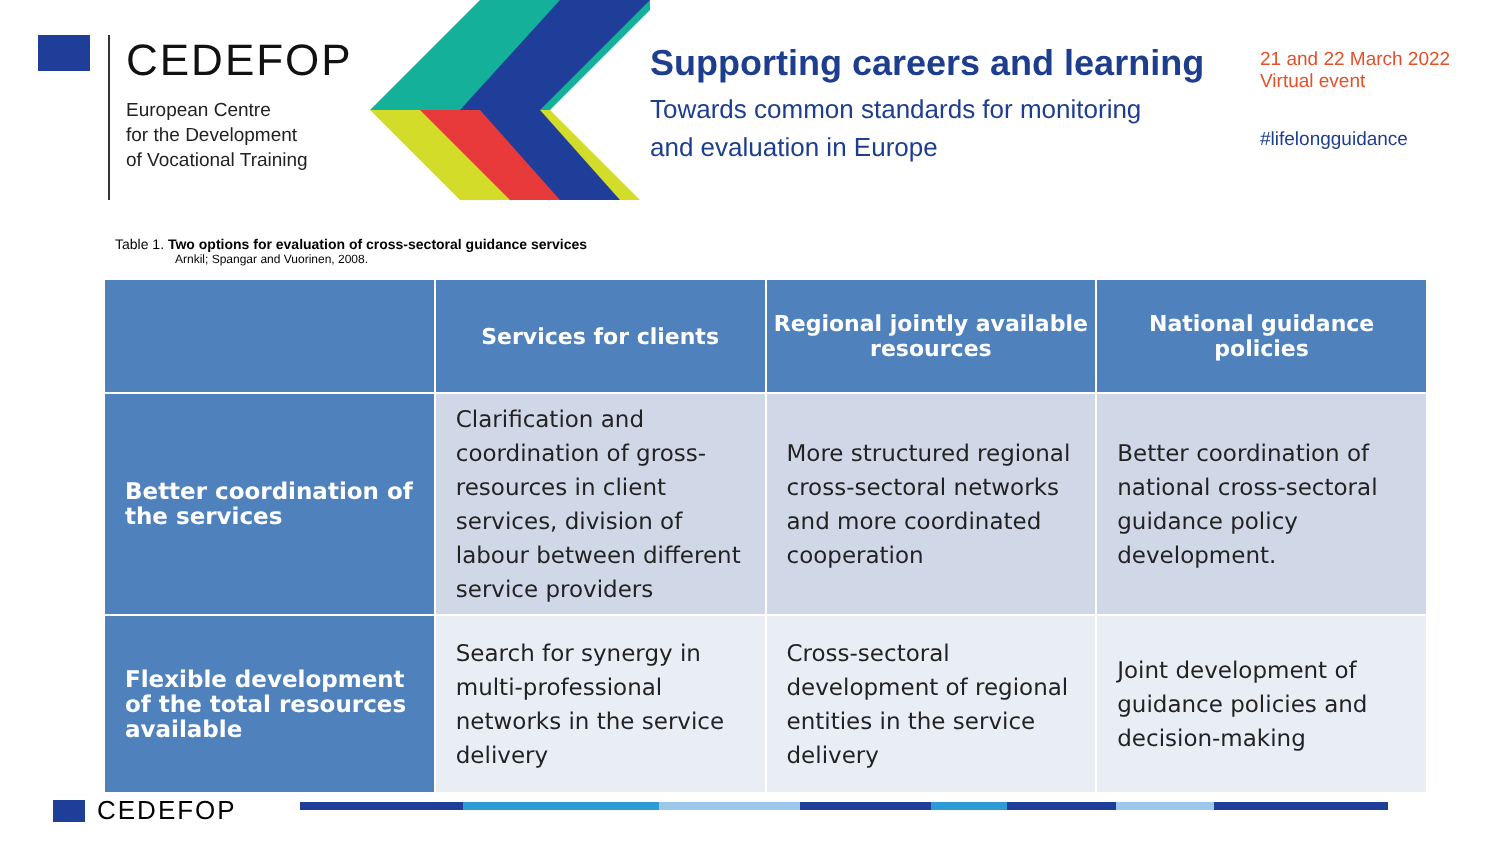CEDEFOP
European Centre
for the Development
of Vocational Training
Supporting careers and learning
Towards common standards for monitoring
and evaluation in Europe
21 and 22 March 2022
Virtual event
#lifelongguidance
Table 1. Two options for evaluation of cross-sectoral guidance services
Arnkil; Spangar and Vuorinen, 2008.
| | Services for clients | Regional jointly available resources | National guidance policies |
| --- | --- | --- | --- |
| Better coordination of the services | Clarification and coordination of gross-resources in client services, division of labour between different service providers | More structured regional cross-sectoral networks and more coordinated cooperation | Better coordination of national cross-sectoral guidance policy development. |
| Flexible development of the total resources available | Search for synergy in multi-professional networks in the service delivery | Cross-sectoral development of regional entities in the service delivery | Joint development of guidance policies and decision-making |
CEDEFOP